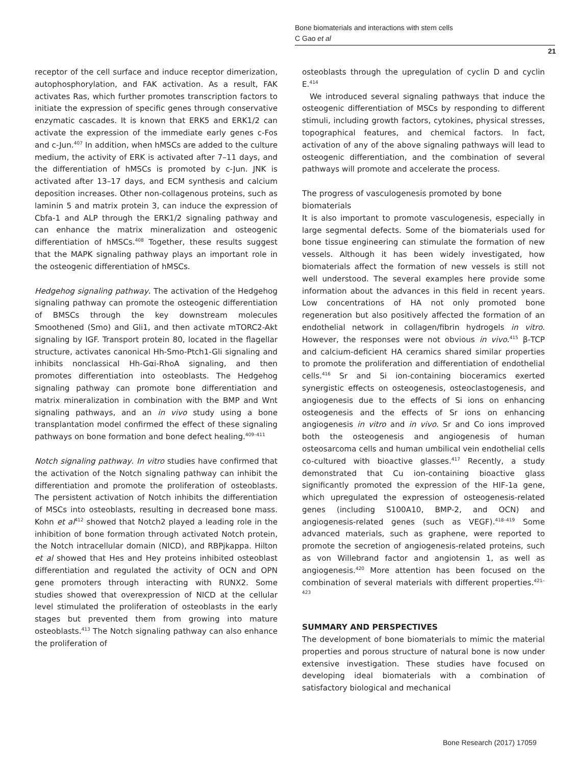Bone biomaterials and interactions with stem cells
C Gao et al
21
receptor of the cell surface and induce receptor dimerization, autophosphorylation, and FAK activation. As a result, FAK activates Ras, which further promotes transcription factors to initiate the expression of specific genes through conservative enzymatic cascades. It is known that ERK5 and ERK1/2 can activate the expression of the immediate early genes c-Fos and c-Jun.<sup>407</sup> In addition, when hMSCs are added to the culture medium, the activity of ERK is activated after 7–11 days, and the differentiation of hMSCs is promoted by c-Jun. JNK is activated after 13–17 days, and ECM synthesis and calcium deposition increases. Other non-collagenous proteins, such as laminin 5 and matrix protein 3, can induce the expression of Cbfa-1 and ALP through the ERK1/2 signaling pathway and can enhance the matrix mineralization and osteogenic differentiation of hMSCs.<sup>408</sup> Together, these results suggest that the MAPK signaling pathway plays an important role in the osteogenic differentiation of hMSCs.
Hedgehog signaling pathway. The activation of the Hedgehog signaling pathway can promote the osteogenic differentiation of BMSCs through the key downstream molecules Smoothened (Smo) and Gli1, and then activate mTORC2-Akt signaling by IGF. Transport protein 80, located in the flagellar structure, activates canonical Hh-Smo-Ptch1-Gli signaling and inhibits nonclassical Hh-Gαi-RhoA signaling, and then promotes differentiation into osteoblasts. The Hedgehog signaling pathway can promote bone differentiation and matrix mineralization in combination with the BMP and Wnt signaling pathways, and an in vivo study using a bone transplantation model confirmed the effect of these signaling pathways on bone formation and bone defect healing.<sup>409–411</sup>
Notch signaling pathway. In vitro studies have confirmed that the activation of the Notch signaling pathway can inhibit the differentiation and promote the proliferation of osteoblasts. The persistent activation of Notch inhibits the differentiation of MSCs into osteoblasts, resulting in decreased bone mass. Kohn et al<sup>412</sup> showed that Notch2 played a leading role in the inhibition of bone formation through activated Notch protein, the Notch intracellular domain (NICD), and RBPjkappa. Hilton et al showed that Hes and Hey proteins inhibited osteoblast differentiation and regulated the activity of OCN and OPN gene promoters through interacting with RUNX2. Some studies showed that overexpression of NICD at the cellular level stimulated the proliferation of osteoblasts in the early stages but prevented them from growing into mature osteoblasts.<sup>413</sup> The Notch signaling pathway can also enhance the proliferation of
osteoblasts through the upregulation of cyclin D and cyclin E.<sup>414</sup>
We introduced several signaling pathways that induce the osteogenic differentiation of MSCs by responding to different stimuli, including growth factors, cytokines, physical stresses, topographical features, and chemical factors. In fact, activation of any of the above signaling pathways will lead to osteogenic differentiation, and the combination of several pathways will promote and accelerate the process.
The progress of vasculogenesis promoted by bone biomaterials
It is also important to promote vasculogenesis, especially in large segmental defects. Some of the biomaterials used for bone tissue engineering can stimulate the formation of new vessels. Although it has been widely investigated, how biomaterials affect the formation of new vessels is still not well understood. The several examples here provide some information about the advances in this field in recent years. Low concentrations of HA not only promoted bone regeneration but also positively affected the formation of an endothelial network in collagen/fibrin hydrogels in vitro. However, the responses were not obvious in vivo.<sup>415</sup> β-TCP and calcium-deficient HA ceramics shared similar properties to promote the proliferation and differentiation of endothelial cells.<sup>416</sup> Sr and Si ion-containing bioceramics exerted synergistic effects on osteogenesis, osteoclastogenesis, and angiogenesis due to the effects of Si ions on enhancing osteogenesis and the effects of Sr ions on enhancing angiogenesis in vitro and in vivo. Sr and Co ions improved both the osteogenesis and angiogenesis of human osteosarcoma cells and human umbilical vein endothelial cells co-cultured with bioactive glasses.<sup>417</sup> Recently, a study demonstrated that Cu ion-containing bioactive glass significantly promoted the expression of the HIF-1a gene, which upregulated the expression of osteogenesis-related genes (including S100A10, BMP-2, and OCN) and angiogenesis-related genes (such as VEGF).<sup>418–419</sup> Some advanced materials, such as graphene, were reported to promote the secretion of angiogenesis-related proteins, such as von Willebrand factor and angiotensin 1, as well as angiogenesis.<sup>420</sup> More attention has been focused on the combination of several materials with different properties.<sup>421–423</sup>
SUMMARY AND PERSPECTIVES
The development of bone biomaterials to mimic the material properties and porous structure of natural bone is now under extensive investigation. These studies have focused on developing ideal biomaterials with a combination of satisfactory biological and mechanical
Bone Research (2017) 17059